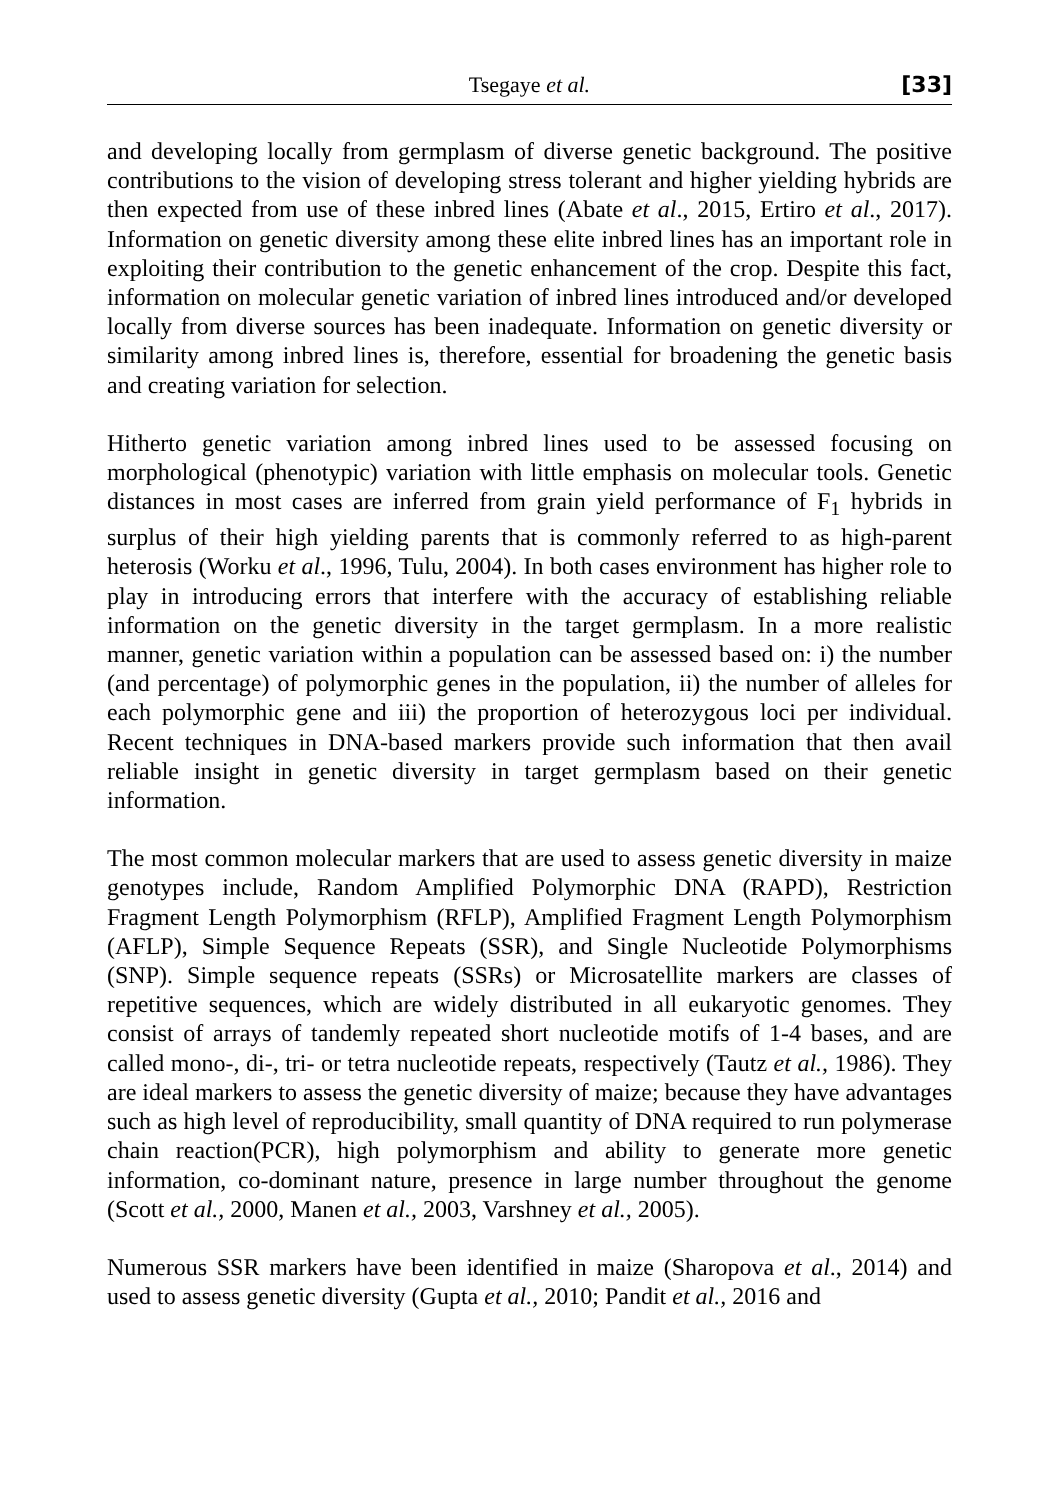Tsegaye et al. [33]
and developing locally from germplasm of diverse genetic background. The positive contributions to the vision of developing stress tolerant and higher yielding hybrids are then expected from use of these inbred lines (Abate et al., 2015, Ertiro et al., 2017). Information on genetic diversity among these elite inbred lines has an important role in exploiting their contribution to the genetic enhancement of the crop. Despite this fact, information on molecular genetic variation of inbred lines introduced and/or developed locally from diverse sources has been inadequate. Information on genetic diversity or similarity among inbred lines is, therefore, essential for broadening the genetic basis and creating variation for selection.
Hitherto genetic variation among inbred lines used to be assessed focusing on morphological (phenotypic) variation with little emphasis on molecular tools. Genetic distances in most cases are inferred from grain yield performance of F<sub>1</sub> hybrids in surplus of their high yielding parents that is commonly referred to as high-parent heterosis (Worku et al., 1996, Tulu, 2004). In both cases environment has higher role to play in introducing errors that interfere with the accuracy of establishing reliable information on the genetic diversity in the target germplasm. In a more realistic manner, genetic variation within a population can be assessed based on: i) the number (and percentage) of polymorphic genes in the population, ii) the number of alleles for each polymorphic gene and iii) the proportion of heterozygous loci per individual. Recent techniques in DNA-based markers provide such information that then avail reliable insight in genetic diversity in target germplasm based on their genetic information.
The most common molecular markers that are used to assess genetic diversity in maize genotypes include, Random Amplified Polymorphic DNA (RAPD), Restriction Fragment Length Polymorphism (RFLP), Amplified Fragment Length Polymorphism (AFLP), Simple Sequence Repeats (SSR), and Single Nucleotide Polymorphisms (SNP). Simple sequence repeats (SSRs) or Microsatellite markers are classes of repetitive sequences, which are widely distributed in all eukaryotic genomes. They consist of arrays of tandemly repeated short nucleotide motifs of 1-4 bases, and are called mono-, di-, tri- or tetra nucleotide repeats, respectively (Tautz et al., 1986). They are ideal markers to assess the genetic diversity of maize; because they have advantages such as high level of reproducibility, small quantity of DNA required to run polymerase chain reaction(PCR), high polymorphism and ability to generate more genetic information, co-dominant nature, presence in large number throughout the genome (Scott et al., 2000, Manen et al., 2003, Varshney et al., 2005).
Numerous SSR markers have been identified in maize (Sharopova et al., 2014) and used to assess genetic diversity (Gupta et al., 2010; Pandit et al., 2016 and